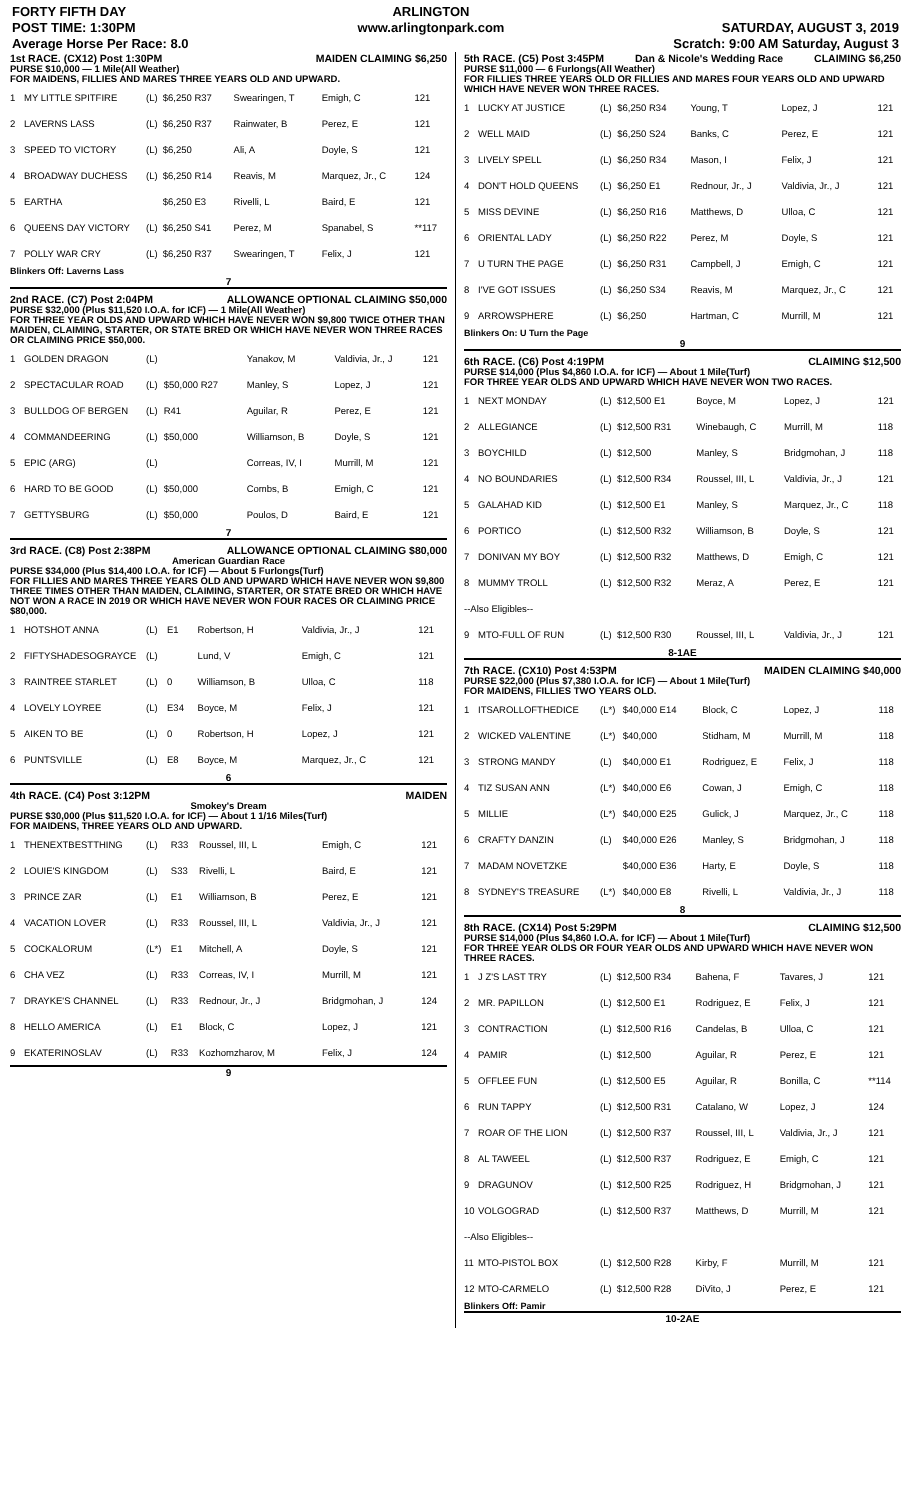FORTY FIFTH DAY
POST TIME: 1:30PM
Average Horse Per Race: 8.0
ARLINGTON
www.arlingtonpark.com
SATURDAY, AUGUST 3, 2019
Scratch: 9:00 AM Saturday, August 3
1st RACE. (CX12) Post 1:30PM MAIDEN CLAIMING $6,250
PURSE $10,000 — 1 Mile(All Weather)
FOR MAIDENS, FILLIES AND MARES THREE YEARS OLD AND UPWARD.
| 1 | MY LITTLE SPITFIRE | (L) | $6,250 R37 | Swearingen, T | Emigh, C | 121 |
| 2 | LAVERNS LASS | (L) | $6,250 R37 | Rainwater, B | Perez, E | 121 |
| 3 | SPEED TO VICTORY | (L) | $6,250 | Ali, A | Doyle, S | 121 |
| 4 | BROADWAY DUCHESS | (L) | $6,250 R14 | Reavis, M | Marquez, Jr., C | 124 |
| 5 | EARTHA | | $6,250 E3 | Rivelli, L | Baird, E | 121 |
| 6 | QUEENS DAY VICTORY | (L) | $6,250 S41 | Perez, M | Spanabel, S | **117 |
| 7 | POLLY WAR CRY | (L) | $6,250 R37 | Swearingen, T | Felix, J | 121 |
Blinkers Off: Laverns Lass
7
2nd RACE. (C7) Post 2:04PM ALLOWANCE OPTIONAL CLAIMING $50,000
PURSE $32,000 (Plus $11,520 I.O.A. for ICF) — 1 Mile(All Weather)
FOR THREE YEAR OLDS AND UPWARD WHICH HAVE NEVER WON $9,800 TWICE OTHER THAN MAIDEN, CLAIMING, STARTER, OR STATE BRED OR WHICH HAVE NEVER WON THREE RACES OR CLAIMING PRICE $50,000.
| 1 | GOLDEN DRAGON | (L) | | Yanakov, M | Valdivia, Jr., J | 121 |
| 2 | SPECTACULAR ROAD | (L) | $50,000 R27 | Manley, S | Lopez, J | 121 |
| 3 | BULLDOG OF BERGEN | (L) | R41 | Aguilar, R | Perez, E | 121 |
| 4 | COMMANDEERING | (L) | $50,000 | Williamson, B | Doyle, S | 121 |
| 5 | EPIC (ARG) | (L) | | Correas, IV, I | Murrill, M | 121 |
| 6 | HARD TO BE GOOD | (L) | $50,000 | Combs, B | Emigh, C | 121 |
| 7 | GETTYSBURG | (L) | $50,000 | Poulos, D | Baird, E | 121 |
7
3rd RACE. (C8) Post 2:38PM ALLOWANCE OPTIONAL CLAIMING $80,000
American Guardian Race
PURSE $34,000 (Plus $14,400 I.O.A. for ICF) — About 5 Furlongs(Turf)
FOR FILLIES AND MARES THREE YEARS OLD AND UPWARD WHICH HAVE NEVER WON $9,800 THREE TIMES OTHER THAN MAIDEN, CLAIMING, STARTER, OR STATE BRED OR WHICH HAVE NOT WON A RACE IN 2019 OR WHICH HAVE NEVER WON FOUR RACES OR CLAIMING PRICE $80,000.
| 1 | HOTSHOT ANNA | (L) | E1 | Robertson, H | Valdivia, Jr., J | 121 |
| 2 | FIFTYSHADESOGRAYCE | (L) | | Lund, V | Emigh, C | 121 |
| 3 | RAINTREE STARLET | (L) | 0 | Williamson, B | Ulloa, C | 118 |
| 4 | LOVELY LOYREE | (L) | E34 | Boyce, M | Felix, J | 121 |
| 5 | AIKEN TO BE | (L) | 0 | Robertson, H | Lopez, J | 121 |
| 6 | PUNTSVILLE | (L) | E8 | Boyce, M | Marquez, Jr., C | 121 |
6
4th RACE. (C4) Post 3:12PM MAIDEN
Smokey's Dream
PURSE $30,000 (Plus $11,520 I.O.A. for ICF) — About 1 1/16 Miles(Turf)
FOR MAIDENS, THREE YEARS OLD AND UPWARD.
| 1 | THENEXTBESTTHING | (L) | R33 | Roussel, III, L | Emigh, C | 121 |
| 2 | LOUIE'S KINGDOM | (L) | S33 | Rivelli, L | Baird, E | 121 |
| 3 | PRINCE ZAR | (L) | E1 | Williamson, B | Perez, E | 121 |
| 4 | VACATION LOVER | (L) | R33 | Roussel, III, L | Valdivia, Jr., J | 121 |
| 5 | COCKALORUM | (L*) | E1 | Mitchell, A | Doyle, S | 121 |
| 6 | CHA VEZ | (L) | R33 | Correas, IV, I | Murrill, M | 121 |
| 7 | DRAYKE'S CHANNEL | (L) | R33 | Rednour, Jr., J | Bridgmohan, J | 124 |
| 8 | HELLO AMERICA | (L) | E1 | Block, C | Lopez, J | 121 |
| 9 | EKATERINOSLAV | (L) | R33 | Kozhomzharov, M | Felix, J | 124 |
9
5th RACE. (C5) Post 3:45PM Dan & Nicole's Wedding Race CLAIMING $6,250
PURSE $11,000 — 6 Furlongs(All Weather)
FOR FILLIES THREE YEARS OLD OR FILLIES AND MARES FOUR YEARS OLD AND UPWARD WHICH HAVE NEVER WON THREE RACES.
| 1 | LUCKY AT JUSTICE | (L) | $6,250 R34 | Young, T | Lopez, J | 121 |
| 2 | WELL MAID | (L) | $6,250 S24 | Banks, C | Perez, E | 121 |
| 3 | LIVELY SPELL | (L) | $6,250 R34 | Mason, I | Felix, J | 121 |
| 4 | DON'T HOLD QUEENS | (L) | $6,250 E1 | Rednour, Jr., J | Valdivia, Jr., J | 121 |
| 5 | MISS DEVINE | (L) | $6,250 R16 | Matthews, D | Ulloa, C | 121 |
| 6 | ORIENTAL LADY | (L) | $6,250 R22 | Perez, M | Doyle, S | 121 |
| 7 | U TURN THE PAGE | (L) | $6,250 R31 | Campbell, J | Emigh, C | 121 |
| 8 | I'VE GOT ISSUES | (L) | $6,250 S34 | Reavis, M | Marquez, Jr., C | 121 |
| 9 | ARROWSPHERE | (L) | $6,250 | Hartman, C | Murrill, M | 121 |
Blinkers On: U Turn the Page
9
6th RACE. (C6) Post 4:19PM CLAIMING $12,500
PURSE $14,000 (Plus $4,860 I.O.A. for ICF) — About 1 Mile(Turf)
FOR THREE YEAR OLDS AND UPWARD WHICH HAVE NEVER WON TWO RACES.
| 1 | NEXT MONDAY | (L) | $12,500 E1 | Boyce, M | Lopez, J | 121 |
| 2 | ALLEGIANCE | (L) | $12,500 R31 | Winebaugh, C | Murrill, M | 118 |
| 3 | BOYCHILD | (L) | $12,500 | Manley, S | Bridgmohan, J | 118 |
| 4 | NO BOUNDARIES | (L) | $12,500 R34 | Roussel, III, L | Valdivia, Jr., J | 121 |
| 5 | GALAHAD KID | (L) | $12,500 E1 | Manley, S | Marquez, Jr., C | 118 |
| 6 | PORTICO | (L) | $12,500 R32 | Williamson, B | Doyle, S | 121 |
| 7 | DONIVAN MY BOY | (L) | $12,500 R32 | Matthews, D | Emigh, C | 121 |
| 8 | MUMMY TROLL | (L) | $12,500 R32 | Meraz, A | Perez, E | 121 |
| --Also Eligibles-- | | | | | | |
| 9 | MTO-FULL OF RUN | (L) | $12,500 R30 | Roussel, III, L | Valdivia, Jr., J | 121 |
8-1AE
7th RACE. (CX10) Post 4:53PM MAIDEN CLAIMING $40,000
PURSE $22,000 (Plus $7,380 I.O.A. for ICF) — About 1 Mile(Turf)
FOR MAIDENS, FILLIES TWO YEARS OLD.
| 1 | ITSAROLLOFTHEDICE | (L*) | $40,000 E14 | Block, C | Lopez, J | 118 |
| 2 | WICKED VALENTINE | (L*) | $40,000 | Stidham, M | Murrill, M | 118 |
| 3 | STRONG MANDY | (L) | $40,000 E1 | Rodriguez, E | Felix, J | 118 |
| 4 | TIZ SUSAN ANN | (L*) | $40,000 E6 | Cowan, J | Emigh, C | 118 |
| 5 | MILLIE | (L*) | $40,000 E25 | Gulick, J | Marquez, Jr., C | 118 |
| 6 | CRAFTY DANZIN | (L) | $40,000 E26 | Manley, S | Bridgmohan, J | 118 |
| 7 | MADAM NOVETZKE | | $40,000 E36 | Harty, E | Doyle, S | 118 |
| 8 | SYDNEY'S TREASURE | (L*) | $40,000 E8 | Rivelli, L | Valdivia, Jr., J | 118 |
8
8th RACE. (CX14) Post 5:29PM CLAIMING $12,500
PURSE $14,000 (Plus $4,860 I.O.A. for ICF) — About 1 Mile(Turf)
FOR THREE YEAR OLDS OR FOUR YEAR OLDS AND UPWARD WHICH HAVE NEVER WON THREE RACES.
| 1 | J Z'S LAST TRY | (L) | $12,500 R34 | Bahena, F | Tavares, J | 121 |
| 2 | MR. PAPILLON | (L) | $12,500 E1 | Rodriguez, E | Felix, J | 121 |
| 3 | CONTRACTION | (L) | $12,500 R16 | Candelas, B | Ulloa, C | 121 |
| 4 | PAMIR | (L) | $12,500 | Aguilar, R | Perez, E | 121 |
| 5 | OFFLEE FUN | (L) | $12,500 E5 | Aguilar, R | Bonilla, C | **114 |
| 6 | RUN TAPPY | (L) | $12,500 R31 | Catalano, W | Lopez, J | 124 |
| 7 | ROAR OF THE LION | (L) | $12,500 R37 | Roussel, III, L | Valdivia, Jr., J | 121 |
| 8 | AL TAWEEL | (L) | $12,500 R37 | Rodriguez, E | Emigh, C | 121 |
| 9 | DRAGUNOV | (L) | $12,500 R25 | Rodriguez, H | Bridgmohan, J | 121 |
| 10 | VOLGOGRAD | (L) | $12,500 R37 | Matthews, D | Murrill, M | 121 |
| --Also Eligibles-- | | | | | | |
| 11 | MTO-PISTOL BOX | (L) | $12,500 R28 | Kirby, F | Murrill, M | 121 |
| 12 | MTO-CARMELO | (L) | $12,500 R28 | DiVito, J | Perez, E | 121 |
Blinkers Off: Pamir
10-2AE